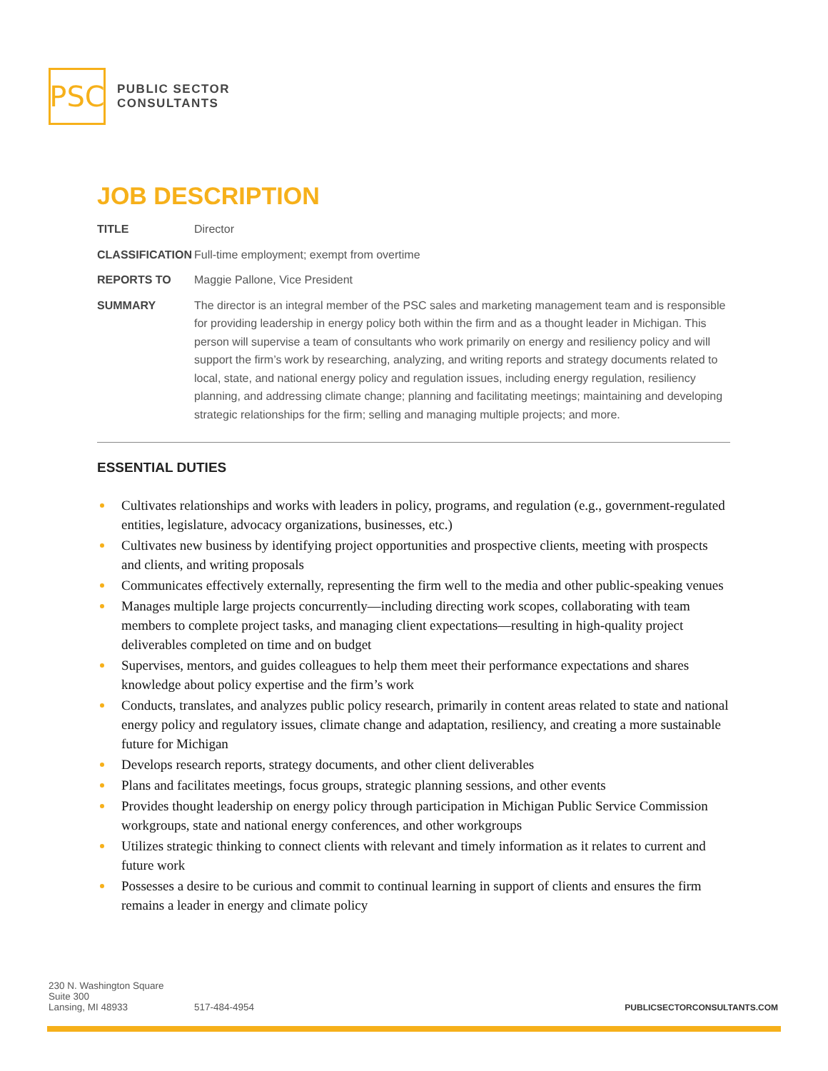PSC
PUBLIC SECTOR
CONSULTANTS
JOB DESCRIPTION
TITLE
Director
CLASSIFICATION
Full-time employment; exempt from overtime
REPORTS TO
Maggie Pallone, Vice President
SUMMARY
The director is an integral member of the PSC sales and marketing management team and is responsible for providing leadership in energy policy both within the firm and as a thought leader in Michigan. This person will supervise a team of consultants who work primarily on energy and resiliency policy and will support the firm’s work by researching, analyzing, and writing reports and strategy documents related to local, state, and national energy policy and regulation issues, including energy regulation, resiliency planning, and addressing climate change; planning and facilitating meetings; maintaining and developing strategic relationships for the firm; selling and managing multiple projects; and more.
ESSENTIAL DUTIES
Cultivates relationships and works with leaders in policy, programs, and regulation (e.g., government-regulated entities, legislature, advocacy organizations, businesses, etc.)
Cultivates new business by identifying project opportunities and prospective clients, meeting with prospects and clients, and writing proposals
Communicates effectively externally, representing the firm well to the media and other public-speaking venues
Manages multiple large projects concurrently—including directing work scopes, collaborating with team members to complete project tasks, and managing client expectations—resulting in high-quality project deliverables completed on time and on budget
Supervises, mentors, and guides colleagues to help them meet their performance expectations and shares knowledge about policy expertise and the firm’s work
Conducts, translates, and analyzes public policy research, primarily in content areas related to state and national energy policy and regulatory issues, climate change and adaptation, resiliency, and creating a more sustainable future for Michigan
Develops research reports, strategy documents, and other client deliverables
Plans and facilitates meetings, focus groups, strategic planning sessions, and other events
Provides thought leadership on energy policy through participation in Michigan Public Service Commission workgroups, state and national energy conferences, and other workgroups
Utilizes strategic thinking to connect clients with relevant and timely information as it relates to current and future work
Possesses a desire to be curious and commit to continual learning in support of clients and ensures the firm remains a leader in energy and climate policy
230 N. Washington Square
Suite 300
Lansing, MI 48933
517-484-4954
PUBLICSECTORCONSULTANTS.COM